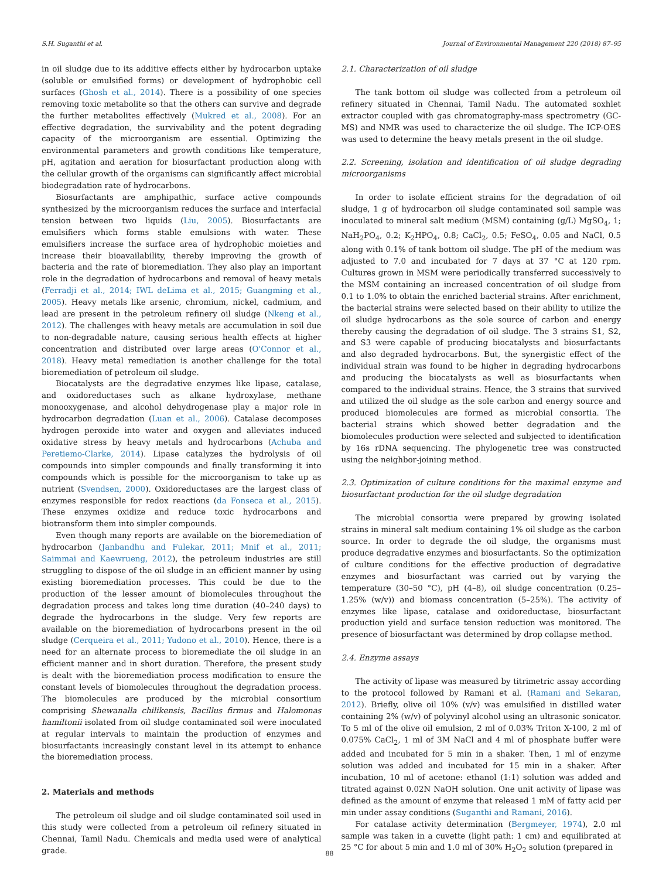S.H. Suganthi et al. Journal of Environmental Management 220 (2018) 87–95
in oil sludge due to its additive effects either by hydrocarbon uptake (soluble or emulsified forms) or development of hydrophobic cell surfaces (Ghosh et al., 2014). There is a possibility of one species removing toxic metabolite so that the others can survive and degrade the further metabolites effectively (Mukred et al., 2008). For an effective degradation, the survivability and the potent degrading capacity of the microorganism are essential. Optimizing the environmental parameters and growth conditions like temperature, pH, agitation and aeration for biosurfactant production along with the cellular growth of the organisms can significantly affect microbial biodegradation rate of hydrocarbons.
Biosurfactants are amphipathic, surface active compounds synthesized by the microorganism reduces the surface and interfacial tension between two liquids (Liu, 2005). Biosurfactants are emulsifiers which forms stable emulsions with water. These emulsifiers increase the surface area of hydrophobic moieties and increase their bioavailability, thereby improving the growth of bacteria and the rate of bioremediation. They also play an important role in the degradation of hydrocarbons and removal of heavy metals (Ferradji et al., 2014; IWL deLima et al., 2015; Guangming et al., 2005). Heavy metals like arsenic, chromium, nickel, cadmium, and lead are present in the petroleum refinery oil sludge (Nkeng et al., 2012). The challenges with heavy metals are accumulation in soil due to non-degradable nature, causing serious health effects at higher concentration and distributed over large areas (O'Connor et al., 2018). Heavy metal remediation is another challenge for the total bioremediation of petroleum oil sludge.
Biocatalysts are the degradative enzymes like lipase, catalase, and oxidoreductases such as alkane hydroxylase, methane monooxygenase, and alcohol dehydrogenase play a major role in hydrocarbon degradation (Luan et al., 2006). Catalase decomposes hydrogen peroxide into water and oxygen and alleviates induced oxidative stress by heavy metals and hydrocarbons (Achuba and Peretiemo-Clarke, 2014). Lipase catalyzes the hydrolysis of oil compounds into simpler compounds and finally transforming it into compounds which is possible for the microorganism to take up as nutrient (Svendsen, 2000). Oxidoreductases are the largest class of enzymes responsible for redox reactions (da Fonseca et al., 2015). These enzymes oxidize and reduce toxic hydrocarbons and biotransform them into simpler compounds.
Even though many reports are available on the bioremediation of hydrocarbon (Janbandhu and Fulekar, 2011; Mnif et al., 2011; Saimmai and Kaewrueng, 2012), the petroleum industries are still struggling to dispose of the oil sludge in an efficient manner by using existing bioremediation processes. This could be due to the production of the lesser amount of biomolecules throughout the degradation process and takes long time duration (40–240 days) to degrade the hydrocarbons in the sludge. Very few reports are available on the bioremediation of hydrocarbons present in the oil sludge (Cerqueira et al., 2011; Yudono et al., 2010). Hence, there is a need for an alternate process to bioremediate the oil sludge in an efficient manner and in short duration. Therefore, the present study is dealt with the bioremediation process modification to ensure the constant levels of biomolecules throughout the degradation process. The biomolecules are produced by the microbial consortium comprising Shewanalla chilikensis, Bacillus firmus and Halomonas hamiltonii isolated from oil sludge contaminated soil were inoculated at regular intervals to maintain the production of enzymes and biosurfactants increasingly constant level in its attempt to enhance the bioremediation process.
2. Materials and methods
The petroleum oil sludge and oil sludge contaminated soil used in this study were collected from a petroleum oil refinery situated in Chennai, Tamil Nadu. Chemicals and media used were of analytical grade.
2.1. Characterization of oil sludge
The tank bottom oil sludge was collected from a petroleum oil refinery situated in Chennai, Tamil Nadu. The automated soxhlet extractor coupled with gas chromatography-mass spectrometry (GC-MS) and NMR was used to characterize the oil sludge. The ICP-OES was used to determine the heavy metals present in the oil sludge.
2.2. Screening, isolation and identification of oil sludge degrading microorganisms
In order to isolate efficient strains for the degradation of oil sludge, 1 g of hydrocarbon oil sludge contaminated soil sample was inoculated to mineral salt medium (MSM) containing (g/L) MgSO<sub>4</sub>, 1; NaH<sub>2</sub>PO<sub>4</sub>, 0.2; K<sub>2</sub>HPO<sub>4</sub>, 0.8; CaCl<sub>2</sub>, 0.5; FeSO<sub>4</sub>, 0.05 and NaCl, 0.5 along with 0.1% of tank bottom oil sludge. The pH of the medium was adjusted to 7.0 and incubated for 7 days at 37 °C at 120 rpm. Cultures grown in MSM were periodically transferred successively to the MSM containing an increased concentration of oil sludge from 0.1 to 1.0% to obtain the enriched bacterial strains. After enrichment, the bacterial strains were selected based on their ability to utilize the oil sludge hydrocarbons as the sole source of carbon and energy thereby causing the degradation of oil sludge. The 3 strains S1, S2, and S3 were capable of producing biocatalysts and biosurfactants and also degraded hydrocarbons. But, the synergistic effect of the individual strain was found to be higher in degrading hydrocarbons and producing the biocatalysts as well as biosurfactants when compared to the individual strains. Hence, the 3 strains that survived and utilized the oil sludge as the sole carbon and energy source and produced biomolecules are formed as microbial consortia. The bacterial strains which showed better degradation and the biomolecules production were selected and subjected to identification by 16s rDNA sequencing. The phylogenetic tree was constructed using the neighbor-joining method.
2.3. Optimization of culture conditions for the maximal enzyme and biosurfactant production for the oil sludge degradation
The microbial consortia were prepared by growing isolated strains in mineral salt medium containing 1% oil sludge as the carbon source. In order to degrade the oil sludge, the organisms must produce degradative enzymes and biosurfactants. So the optimization of culture conditions for the effective production of degradative enzymes and biosurfactant was carried out by varying the temperature (30–50 °C), pH (4–8), oil sludge concentration (0.25–1.25% (w/v)) and biomass concentration (5–25%). The activity of enzymes like lipase, catalase and oxidoreductase, biosurfactant production yield and surface tension reduction was monitored. The presence of biosurfactant was determined by drop collapse method.
2.4. Enzyme assays
The activity of lipase was measured by titrimetric assay according to the protocol followed by Ramani et al. (Ramani and Sekaran, 2012). Briefly, olive oil 10% (v/v) was emulsified in distilled water containing 2% (w/v) of polyvinyl alcohol using an ultrasonic sonicator. To 5 ml of the olive oil emulsion, 2 ml of 0.03% Triton X-100, 2 ml of 0.075% CaCl<sub>2</sub>, 1 ml of 3M NaCl and 4 ml of phosphate buffer were added and incubated for 5 min in a shaker. Then, 1 ml of enzyme solution was added and incubated for 15 min in a shaker. After incubation, 10 ml of acetone: ethanol (1:1) solution was added and titrated against 0.02N NaOH solution. One unit activity of lipase was defined as the amount of enzyme that released 1 mM of fatty acid per min under assay conditions (Suganthi and Ramani, 2016).
For catalase activity determination (Bergmeyer, 1974), 2.0 ml sample was taken in a cuvette (light path: 1 cm) and equilibrated at 25 °C for about 5 min and 1.0 ml of 30% H<sub>2</sub>O<sub>2</sub> solution (prepared in
88